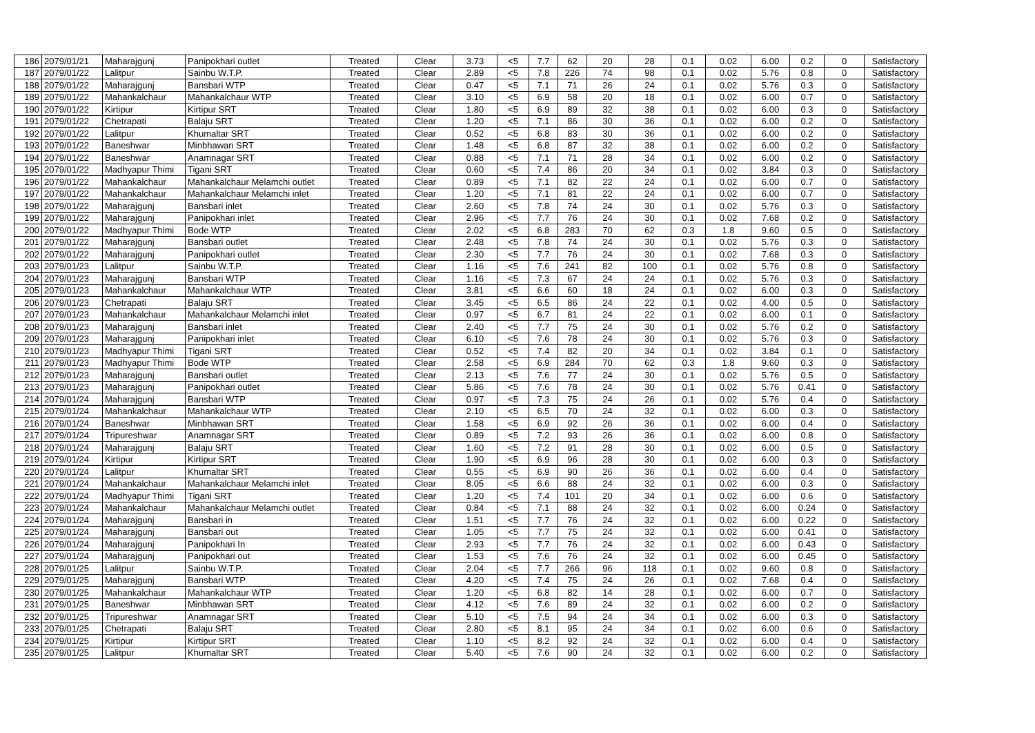| 186 | 2079/01/21 | Maharajgunj | Panipokhari outlet | Treated | Clear | 3.73 | <5 | 7.7 | 62 | 20 | 28 | 0.1 | 0.02 | 6.00 | 0.2 | 0 | Satisfactory |
| 187 | 2079/01/22 | Lalitpur | Sainbu W.T.P. | Treated | Clear | 2.89 | <5 | 7.8 | 226 | 74 | 98 | 0.1 | 0.02 | 5.76 | 0.8 | 0 | Satisfactory |
| 188 | 2079/01/22 | Maharajgunj | Bansbari WTP | Treated | Clear | 0.47 | <5 | 7.1 | 71 | 26 | 24 | 0.1 | 0.02 | 5.76 | 0.3 | 0 | Satisfactory |
| 189 | 2079/01/22 | Mahankalchaur | Mahankalchaur WTP | Treated | Clear | 3.10 | <5 | 6.9 | 58 | 20 | 18 | 0.1 | 0.02 | 6.00 | 0.7 | 0 | Satisfactory |
| 190 | 2079/01/22 | Kirtipur | Kirtipur SRT | Treated | Clear | 1.80 | <5 | 6.9 | 89 | 32 | 38 | 0.1 | 0.02 | 6.00 | 0.3 | 0 | Satisfactory |
| 191 | 2079/01/22 | Chetrapati | Balaju SRT | Treated | Clear | 1.20 | <5 | 7.1 | 86 | 30 | 36 | 0.1 | 0.02 | 6.00 | 0.2 | 0 | Satisfactory |
| 192 | 2079/01/22 | Lalitpur | Khumaltar SRT | Treated | Clear | 0.52 | <5 | 6.8 | 83 | 30 | 36 | 0.1 | 0.02 | 6.00 | 0.2 | 0 | Satisfactory |
| 193 | 2079/01/22 | Baneshwar | Minbhawan SRT | Treated | Clear | 1.48 | <5 | 6.8 | 87 | 32 | 38 | 0.1 | 0.02 | 6.00 | 0.2 | 0 | Satisfactory |
| 194 | 2079/01/22 | Baneshwar | Anamnagar SRT | Treated | Clear | 0.88 | <5 | 7.1 | 71 | 28 | 34 | 0.1 | 0.02 | 6.00 | 0.2 | 0 | Satisfactory |
| 195 | 2079/01/22 | Madhyapur Thimi | Tigani SRT | Treated | Clear | 0.60 | <5 | 7.4 | 86 | 20 | 34 | 0.1 | 0.02 | 3.84 | 0.3 | 0 | Satisfactory |
| 196 | 2079/01/22 | Mahankalchaur | Mahankalchaur Melamchi outlet | Treated | Clear | 0.89 | <5 | 7.1 | 82 | 22 | 24 | 0.1 | 0.02 | 6.00 | 0.7 | 0 | Satisfactory |
| 197 | 2079/01/22 | Mahankalchaur | Mahankalchaur Melamchi inlet | Treated | Clear | 1.20 | <5 | 7.1 | 81 | 22 | 24 | 0.1 | 0.02 | 6.00 | 0.7 | 0 | Satisfactory |
| 198 | 2079/01/22 | Maharajgunj | Bansbari inlet | Treated | Clear | 2.60 | <5 | 7.8 | 74 | 24 | 30 | 0.1 | 0.02 | 5.76 | 0.3 | 0 | Satisfactory |
| 199 | 2079/01/22 | Maharajgunj | Panipokhari inlet | Treated | Clear | 2.96 | <5 | 7.7 | 76 | 24 | 30 | 0.1 | 0.02 | 7.68 | 0.2 | 0 | Satisfactory |
| 200 | 2079/01/22 | Madhyapur Thimi | Bode WTP | Treated | Clear | 2.02 | <5 | 6.8 | 283 | 70 | 62 | 0.3 | 1.8 | 9.60 | 0.5 | 0 | Satisfactory |
| 201 | 2079/01/22 | Maharajgunj | Bansbari outlet | Treated | Clear | 2.48 | <5 | 7.8 | 74 | 24 | 30 | 0.1 | 0.02 | 5.76 | 0.3 | 0 | Satisfactory |
| 202 | 2079/01/22 | Maharajgunj | Panipokhari outlet | Treated | Clear | 2.30 | <5 | 7.7 | 76 | 24 | 30 | 0.1 | 0.02 | 7.68 | 0.3 | 0 | Satisfactory |
| 203 | 2079/01/23 | Lalitpur | Sainbu W.T.P. | Treated | Clear | 1.16 | <5 | 7.6 | 241 | 82 | 100 | 0.1 | 0.02 | 5.76 | 0.8 | 0 | Satisfactory |
| 204 | 2079/01/23 | Maharajgunj | Bansbari WTP | Treated | Clear | 1.16 | <5 | 7.3 | 67 | 24 | 24 | 0.1 | 0.02 | 5.76 | 0.3 | 0 | Satisfactory |
| 205 | 2079/01/23 | Mahankalchaur | Mahankalchaur WTP | Treated | Clear | 3.81 | <5 | 6.6 | 60 | 18 | 24 | 0.1 | 0.02 | 6.00 | 0.3 | 0 | Satisfactory |
| 206 | 2079/01/23 | Chetrapati | Balaju SRT | Treated | Clear | 3.45 | <5 | 6.5 | 86 | 24 | 22 | 0.1 | 0.02 | 4.00 | 0.5 | 0 | Satisfactory |
| 207 | 2079/01/23 | Mahankalchaur | Mahankalchaur Melamchi inlet | Treated | Clear | 0.97 | <5 | 6.7 | 81 | 24 | 22 | 0.1 | 0.02 | 6.00 | 0.1 | 0 | Satisfactory |
| 208 | 2079/01/23 | Maharajgunj | Bansbari inlet | Treated | Clear | 2.40 | <5 | 7.7 | 75 | 24 | 30 | 0.1 | 0.02 | 5.76 | 0.2 | 0 | Satisfactory |
| 209 | 2079/01/23 | Maharajgunj | Panipokhari inlet | Treated | Clear | 6.10 | <5 | 7.6 | 78 | 24 | 30 | 0.1 | 0.02 | 5.76 | 0.3 | 0 | Satisfactory |
| 210 | 2079/01/23 | Madhyapur Thimi | Tigani SRT | Treated | Clear | 0.52 | <5 | 7.4 | 82 | 20 | 34 | 0.1 | 0.02 | 3.84 | 0.1 | 0 | Satisfactory |
| 211 | 2079/01/23 | Madhyapur Thimi | Bode WTP | Treated | Clear | 2.58 | <5 | 6.9 | 284 | 70 | 62 | 0.3 | 1.8 | 9.60 | 0.3 | 0 | Satisfactory |
| 212 | 2079/01/23 | Maharajgunj | Bansbari outlet | Treated | Clear | 2.13 | <5 | 7.6 | 77 | 24 | 30 | 0.1 | 0.02 | 5.76 | 0.5 | 0 | Satisfactory |
| 213 | 2079/01/23 | Maharajgunj | Panipokhari outlet | Treated | Clear | 5.86 | <5 | 7.6 | 78 | 24 | 30 | 0.1 | 0.02 | 5.76 | 0.41 | 0 | Satisfactory |
| 214 | 2079/01/24 | Maharajgunj | Bansbari WTP | Treated | Clear | 0.97 | <5 | 7.3 | 75 | 24 | 26 | 0.1 | 0.02 | 5.76 | 0.4 | 0 | Satisfactory |
| 215 | 2079/01/24 | Mahankalchaur | Mahankalchaur WTP | Treated | Clear | 2.10 | <5 | 6.5 | 70 | 24 | 32 | 0.1 | 0.02 | 6.00 | 0.3 | 0 | Satisfactory |
| 216 | 2079/01/24 | Baneshwar | Minbhawan SRT | Treated | Clear | 1.58 | <5 | 6.9 | 92 | 26 | 36 | 0.1 | 0.02 | 6.00 | 0.4 | 0 | Satisfactory |
| 217 | 2079/01/24 | Tripureshwar | Anamnagar SRT | Treated | Clear | 0.89 | <5 | 7.2 | 93 | 26 | 36 | 0.1 | 0.02 | 6.00 | 0.8 | 0 | Satisfactory |
| 218 | 2079/01/24 | Maharajgunj | Balaju SRT | Treated | Clear | 1.60 | <5 | 7.2 | 91 | 28 | 30 | 0.1 | 0.02 | 6.00 | 0.5 | 0 | Satisfactory |
| 219 | 2079/01/24 | Kirtipur | Kirtipur SRT | Treated | Clear | 1.90 | <5 | 6.9 | 96 | 28 | 30 | 0.1 | 0.02 | 6.00 | 0.3 | 0 | Satisfactory |
| 220 | 2079/01/24 | Lalitpur | Khumaltar SRT | Treated | Clear | 0.55 | <5 | 6.9 | 90 | 26 | 36 | 0.1 | 0.02 | 6.00 | 0.4 | 0 | Satisfactory |
| 221 | 2079/01/24 | Mahankalchaur | Mahankalchaur Melamchi inlet | Treated | Clear | 8.05 | <5 | 6.6 | 88 | 24 | 32 | 0.1 | 0.02 | 6.00 | 0.3 | 0 | Satisfactory |
| 222 | 2079/01/24 | Madhyapur Thimi | Tigani SRT | Treated | Clear | 1.20 | <5 | 7.4 | 101 | 20 | 34 | 0.1 | 0.02 | 6.00 | 0.6 | 0 | Satisfactory |
| 223 | 2079/01/24 | Mahankalchaur | Mahankalchaur Melamchi outlet | Treated | Clear | 0.84 | <5 | 7.1 | 88 | 24 | 32 | 0.1 | 0.02 | 6.00 | 0.24 | 0 | Satisfactory |
| 224 | 2079/01/24 | Maharajgunj | Bansbari in | Treated | Clear | 1.51 | <5 | 7.7 | 76 | 24 | 32 | 0.1 | 0.02 | 6.00 | 0.22 | 0 | Satisfactory |
| 225 | 2079/01/24 | Maharajgunj | Bansbari out | Treated | Clear | 1.05 | <5 | 7.7 | 75 | 24 | 32 | 0.1 | 0.02 | 6.00 | 0.41 | 0 | Satisfactory |
| 226 | 2079/01/24 | Maharajgunj | Panipokhari In | Treated | Clear | 2.93 | <5 | 7.7 | 76 | 24 | 32 | 0.1 | 0.02 | 6.00 | 0.43 | 0 | Satisfactory |
| 227 | 2079/01/24 | Maharajgunj | Panipokhari out | Treated | Clear | 1.53 | <5 | 7.6 | 76 | 24 | 32 | 0.1 | 0.02 | 6.00 | 0.45 | 0 | Satisfactory |
| 228 | 2079/01/25 | Lalitpur | Sainbu W.T.P. | Treated | Clear | 2.04 | <5 | 7.7 | 266 | 96 | 118 | 0.1 | 0.02 | 9.60 | 0.8 | 0 | Satisfactory |
| 229 | 2079/01/25 | Maharajgunj | Bansbari WTP | Treated | Clear | 4.20 | <5 | 7.4 | 75 | 24 | 26 | 0.1 | 0.02 | 7.68 | 0.4 | 0 | Satisfactory |
| 230 | 2079/01/25 | Mahankalchaur | Mahankalchaur WTP | Treated | Clear | 1.20 | <5 | 6.8 | 82 | 14 | 28 | 0.1 | 0.02 | 6.00 | 0.7 | 0 | Satisfactory |
| 231 | 2079/01/25 | Baneshwar | Minbhawan SRT | Treated | Clear | 4.12 | <5 | 7.6 | 89 | 24 | 32 | 0.1 | 0.02 | 6.00 | 0.2 | 0 | Satisfactory |
| 232 | 2079/01/25 | Tripureshwar | Anamnagar SRT | Treated | Clear | 5.10 | <5 | 7.5 | 94 | 24 | 34 | 0.1 | 0.02 | 6.00 | 0.3 | 0 | Satisfactory |
| 233 | 2079/01/25 | Chetrapati | Balaju SRT | Treated | Clear | 2.80 | <5 | 8.1 | 95 | 24 | 34 | 0.1 | 0.02 | 6.00 | 0.6 | 0 | Satisfactory |
| 234 | 2079/01/25 | Kirtipur | Kirtipur SRT | Treated | Clear | 1.10 | <5 | 8.2 | 92 | 24 | 32 | 0.1 | 0.02 | 6.00 | 0.4 | 0 | Satisfactory |
| 235 | 2079/01/25 | Lalitpur | Khumaltar SRT | Treated | Clear | 5.40 | <5 | 7.6 | 90 | 24 | 32 | 0.1 | 0.02 | 6.00 | 0.2 | 0 | Satisfactory |